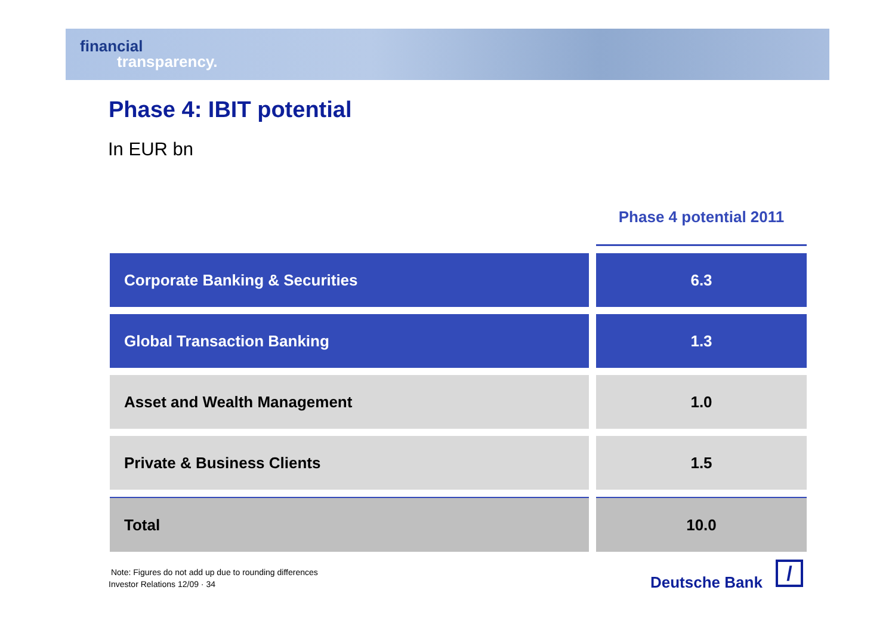financial
transparency.
Phase 4: IBIT potential
In EUR bn
| | Phase 4 potential 2011 |
| Corporate Banking & Securities | 6.3 |
| Global Transaction Banking | 1.3 |
| Asset and Wealth Management | 1.0 |
| Private & Business Clients | 1.5 |
| Total | 10.0 |
Note: Figures do not add up due to rounding differences
Investor Relations 12/09 · 34
Deutsche Bank /